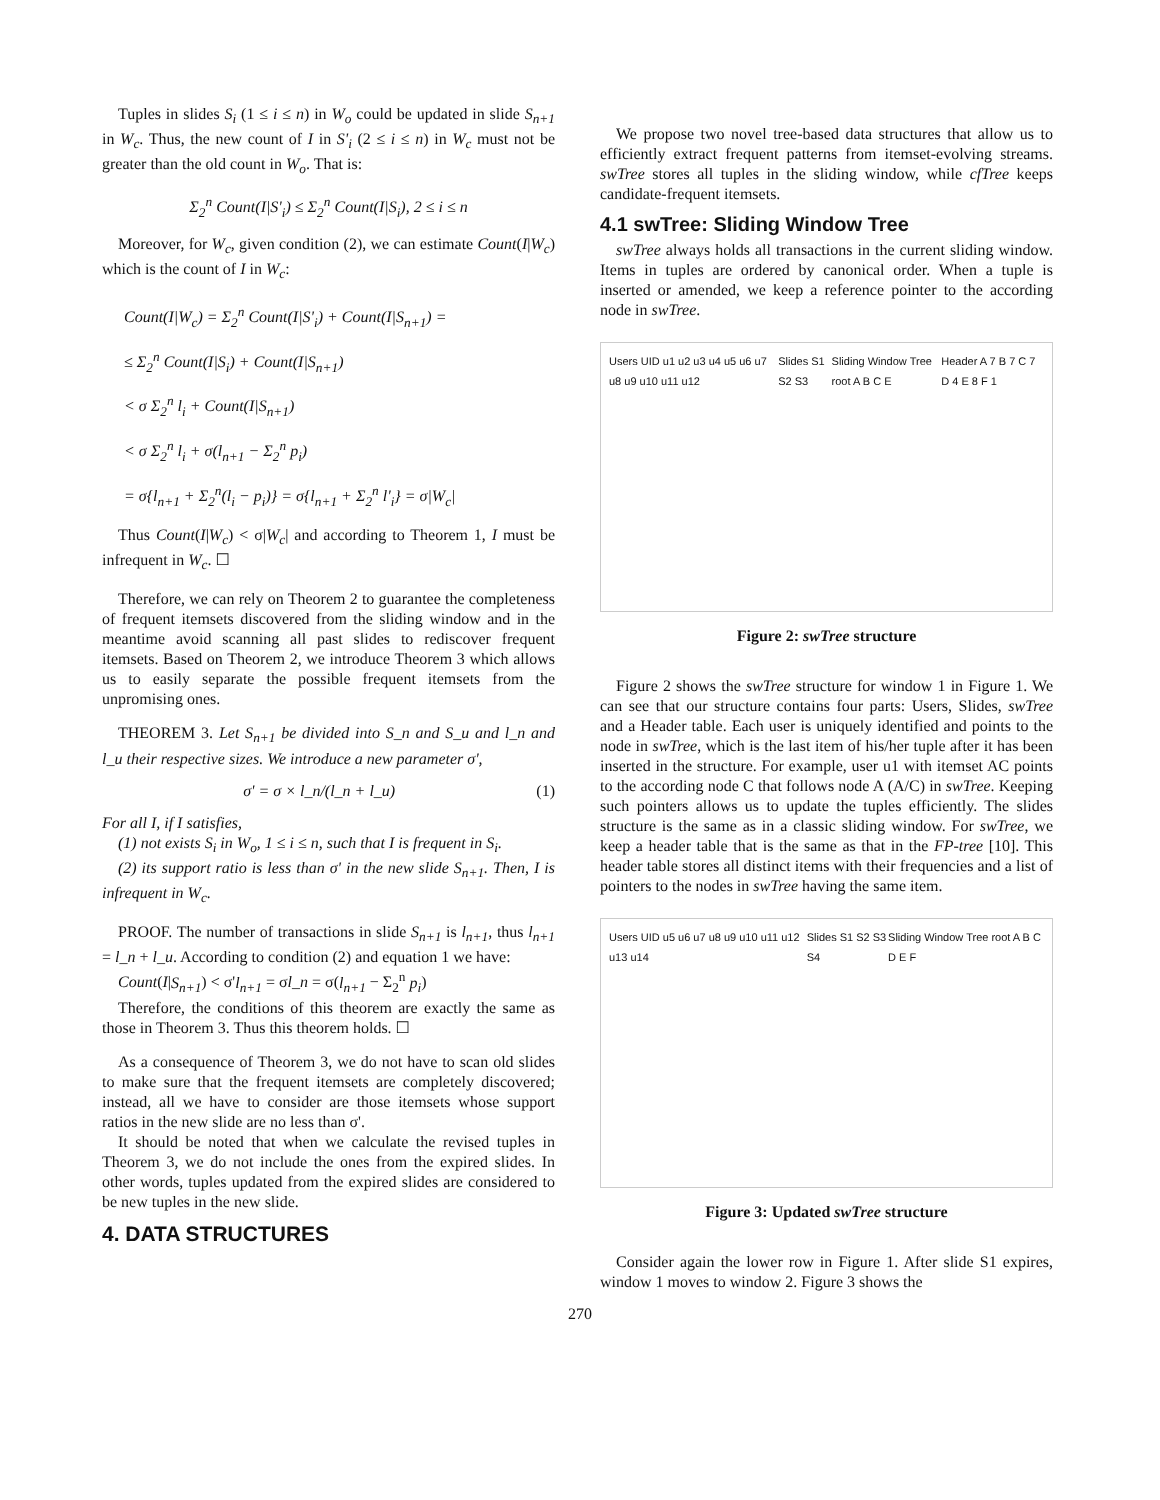Tuples in slides S<sub>i</sub> (1 ≤ i ≤ n) in W<sub>o</sub> could be updated in slide S<sub>n+1</sub> in W<sub>c</sub>. Thus, the new count of I in S'<sub>i</sub> (2 ≤ i ≤ n) in W<sub>c</sub> must not be greater than the old count in W<sub>o</sub>. That is:
Σ<sub>2</sub><sup>n</sup> Count(I|S'<sub>i</sub>) ≤ Σ<sub>2</sub><sup>n</sup> Count(I|S<sub>i</sub>), 2 ≤ i ≤ n
Moreover, for W<sub>c</sub>, given condition (2), we can estimate Count(I|W<sub>c</sub>) which is the count of I in W<sub>c</sub>:
Count(I|W<sub>c</sub>) = Σ<sub>2</sub><sup>n</sup> Count(I|S'<sub>i</sub>) + Count(I|S<sub>n+1</sub>) =
≤ Σ<sub>2</sub><sup>n</sup> Count(I|S<sub>i</sub>) + Count(I|S<sub>n+1</sub>)
< σ Σ<sub>2</sub><sup>n</sup> l<sub>i</sub> + Count(I|S<sub>n+1</sub>)
< σ Σ<sub>2</sub><sup>n</sup> l<sub>i</sub> + σ(l<sub>n+1</sub> − Σ<sub>2</sub><sup>n</sup> p<sub>i</sub>)
= σ{l<sub>n+1</sub> + Σ<sub>2</sub><sup>n</sup>(l<sub>i</sub> − p<sub>i</sub>)} = σ{l<sub>n+1</sub> + Σ<sub>2</sub><sup>n</sup> l'<sub>i</sub>} = σ|W<sub>c</sub>|
Thus Count(I|W<sub>c</sub>) < σ|W<sub>c</sub>| and according to Theorem 1, I must be infrequent in W<sub>c</sub>. ☐
Therefore, we can rely on Theorem 2 to guarantee the completeness of frequent itemsets discovered from the sliding window and in the meantime avoid scanning all past slides to rediscover frequent itemsets. Based on Theorem 2, we introduce Theorem 3 which allows us to easily separate the possible frequent itemsets from the unpromising ones.
THEOREM 3. Let S<sub>n+1</sub> be divided into S_n and S_u and l_n and l_u their respective sizes. We introduce a new parameter σ',
σ' = σ × l_n/(l_n + l_u) (1)
For all I, if I satisfies,
(1) not exists S<sub>i</sub> in W<sub>o</sub>, 1 ≤ i ≤ n, such that I is frequent in S<sub>i</sub>.
(2) its support ratio is less than σ' in the new slide S<sub>n+1</sub>. Then, I is infrequent in W<sub>c</sub>.
PROOF. The number of transactions in slide S<sub>n+1</sub> is l<sub>n+1</sub>, thus l<sub>n+1</sub> = l_n + l_u. According to condition (2) and equation 1 we have:
Count(I|S<sub>n+1</sub>) < σ'l<sub>n+1</sub> = σl_n = σ(l<sub>n+1</sub> − Σ<sub>2</sub><sup>n</sup> p<sub>i</sub>)
Therefore, the conditions of this theorem are exactly the same as those in Theorem 3. Thus this theorem holds. ☐
As a consequence of Theorem 3, we do not have to scan old slides to make sure that the frequent itemsets are completely discovered; instead, all we have to consider are those itemsets whose support ratios in the new slide are no less than σ'.
It should be noted that when we calculate the revised tuples in Theorem 3, we do not include the ones from the expired slides. In other words, tuples updated from the expired slides are considered to be new tuples in the new slide.
4. DATA STRUCTURES
We propose two novel tree-based data structures that allow us to efficiently extract frequent patterns from itemset-evolving streams. swTree stores all tuples in the sliding window, while cfTree keeps candidate-frequent itemsets.
4.1 swTree: Sliding Window Tree
swTree always holds all transactions in the current sliding window. Items in tuples are ordered by canonical order. When a tuple is inserted or amended, we keep a reference pointer to the according node in swTree.
Users UID u1 u2 u3 u4 u5 u6 u7 u8 u9 u10 u11 u12 Slides S1 S2 S3 Sliding Window Tree root A B C E Header A 7 B 7 C 7 D 4 E 8 F 1
Figure 2: swTree structure
Figure 2 shows the swTree structure for window 1 in Figure 1. We can see that our structure contains four parts: Users, Slides, swTree and a Header table. Each user is uniquely identified and points to the node in swTree, which is the last item of his/her tuple after it has been inserted in the structure. For example, user u1 with itemset AC points to the according node C that follows node A (A/C) in swTree. Keeping such pointers allows us to update the tuples efficiently. The slides structure is the same as in a classic sliding window. For swTree, we keep a header table that is the same as that in the FP-tree [10]. This header table stores all distinct items with their frequencies and a list of pointers to the nodes in swTree having the same item.
Users UID u5 u6 u7 u8 u9 u10 u11 u12 u13 u14 Slides S1 S2 S3 S4 Sliding Window Tree root A B C D E F
Figure 3: Updated swTree structure
Consider again the lower row in Figure 1. After slide S1 expires, window 1 moves to window 2. Figure 3 shows the
270